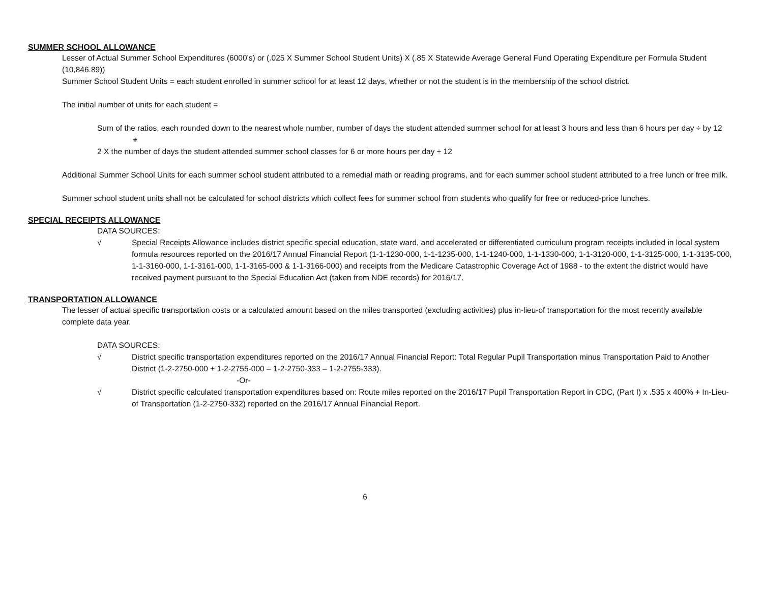SUMMER SCHOOL ALLOWANCE
Lesser of Actual Summer School Expenditures (6000’s) or (.025 X Summer School Student Units) X (.85 X Statewide Average General Fund Operating Expenditure per Formula Student (10,846.89))
Summer School Student Units = each student enrolled in summer school for at least 12 days, whether or not the student is in the membership of the school district.
The initial number of units for each student =
Sum of the ratios, each rounded down to the nearest whole number, number of days the student attended summer school for at least 3 hours and less than 6 hours per day ÷ by 12
+
2 X the number of days the student attended summer school classes for 6 or more hours per day ÷ 12
Additional Summer School Units for each summer school student attributed to a remedial math or reading programs, and for each summer school student attributed to a free lunch or free milk.
Summer school student units shall not be calculated for school districts which collect fees for summer school from students who qualify for free or reduced-price lunches.
SPECIAL RECEIPTS ALLOWANCE
DATA SOURCES:
√
Special Receipts Allowance includes district specific special education, state ward, and accelerated or differentiated curriculum program receipts included in local system formula resources reported on the 2016/17 Annual Financial Report (1-1-1230-000, 1-1-1235-000, 1-1-1240-000, 1-1-1330-000, 1-1-3120-000, 1-1-3125-000, 1-1-3135-000, 1-1-3160-000, 1-1-3161-000, 1-1-3165-000 & 1-1-3166-000) and receipts from the Medicare Catastrophic Coverage Act of 1988 - to the extent the district would have received payment pursuant to the Special Education Act (taken from NDE records) for 2016/17.
TRANSPORTATION ALLOWANCE
The lesser of actual specific transportation costs or a calculated amount based on the miles transported (excluding activities) plus in-lieu-of transportation for the most recently available complete data year.
DATA SOURCES:
√
District specific transportation expenditures reported on the 2016/17 Annual Financial Report: Total Regular Pupil Transportation minus Transportation Paid to Another District (1-2-2750-000 + 1-2-2755-000 – 1-2-2750-333 – 1-2-2755-333).
-Or-
√
District specific calculated transportation expenditures based on: Route miles reported on the 2016/17 Pupil Transportation Report in CDC, (Part I) x .535 x 400% + In-Lieu-of Transportation (1-2-2750-332) reported on the 2016/17 Annual Financial Report.
6